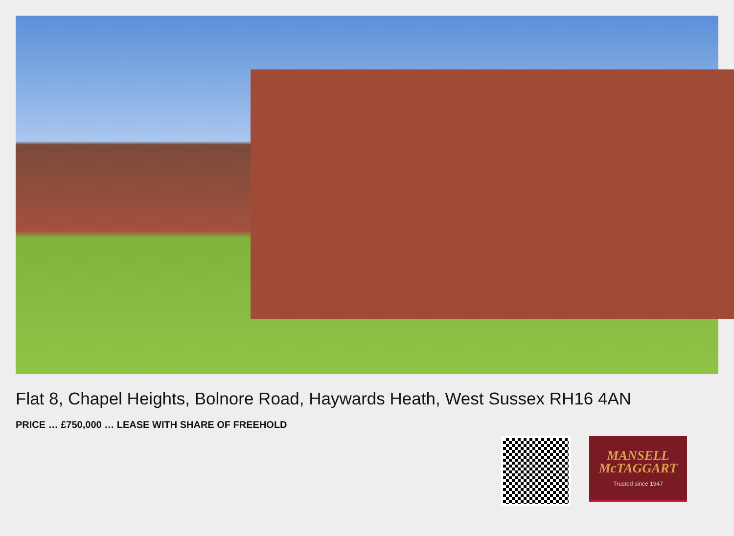Flat 8, Chapel Heights, Bolnore Road, Haywards Heath, West Sussex RH16 4AN
PRICE … £750,000 … LEASE WITH SHARE OF FREEHOLD
MANSELL
McTAGGART
Trusted since 1947